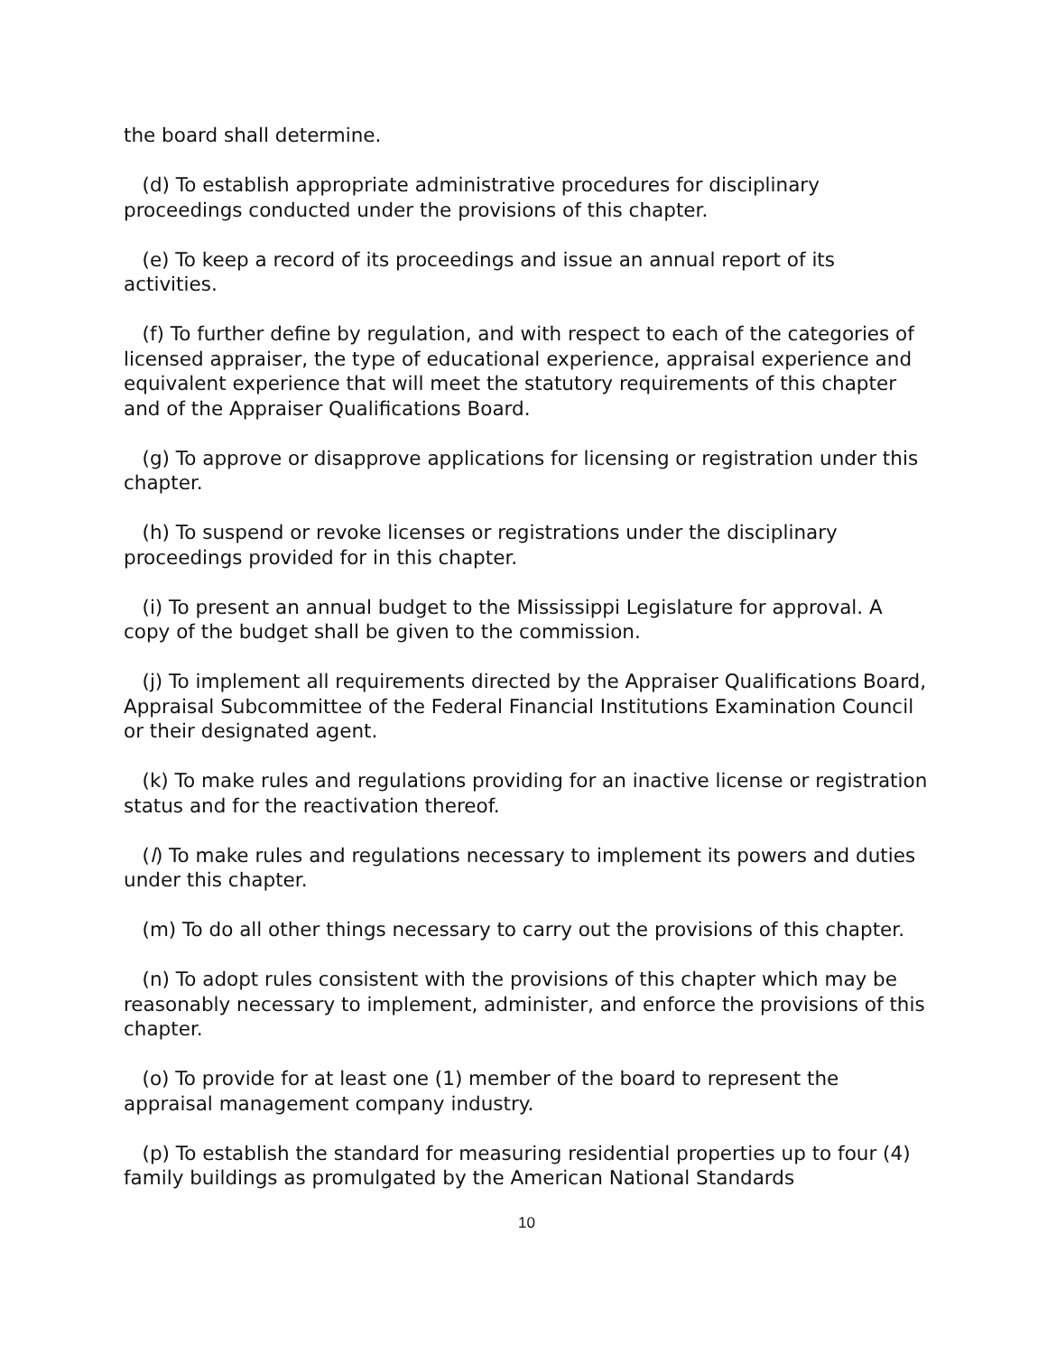the board shall determine.
(d) To establish appropriate administrative procedures for disciplinary proceedings conducted under the provisions of this chapter.
(e) To keep a record of its proceedings and issue an annual report of its activities.
(f) To further define by regulation, and with respect to each of the categories of licensed appraiser, the type of educational experience, appraisal experience and equivalent experience that will meet the statutory requirements of this chapter and of the Appraiser Qualifications Board.
(g) To approve or disapprove applications for licensing or registration under this chapter.
(h) To suspend or revoke licenses or registrations under the disciplinary proceedings provided for in this chapter.
(i) To present an annual budget to the Mississippi Legislature for approval. A copy of the budget shall be given to the commission.
(j) To implement all requirements directed by the Appraiser Qualifications Board, Appraisal Subcommittee of the Federal Financial Institutions Examination Council or their designated agent.
(k) To make rules and regulations providing for an inactive license or registration status and for the reactivation thereof.
(l) To make rules and regulations necessary to implement its powers and duties under this chapter.
(m) To do all other things necessary to carry out the provisions of this chapter.
(n) To adopt rules consistent with the provisions of this chapter which may be reasonably necessary to implement, administer, and enforce the provisions of this chapter.
(o) To provide for at least one (1) member of the board to represent the appraisal management company industry.
(p) To establish the standard for measuring residential properties up to four (4) family buildings as promulgated by the American National Standards
10